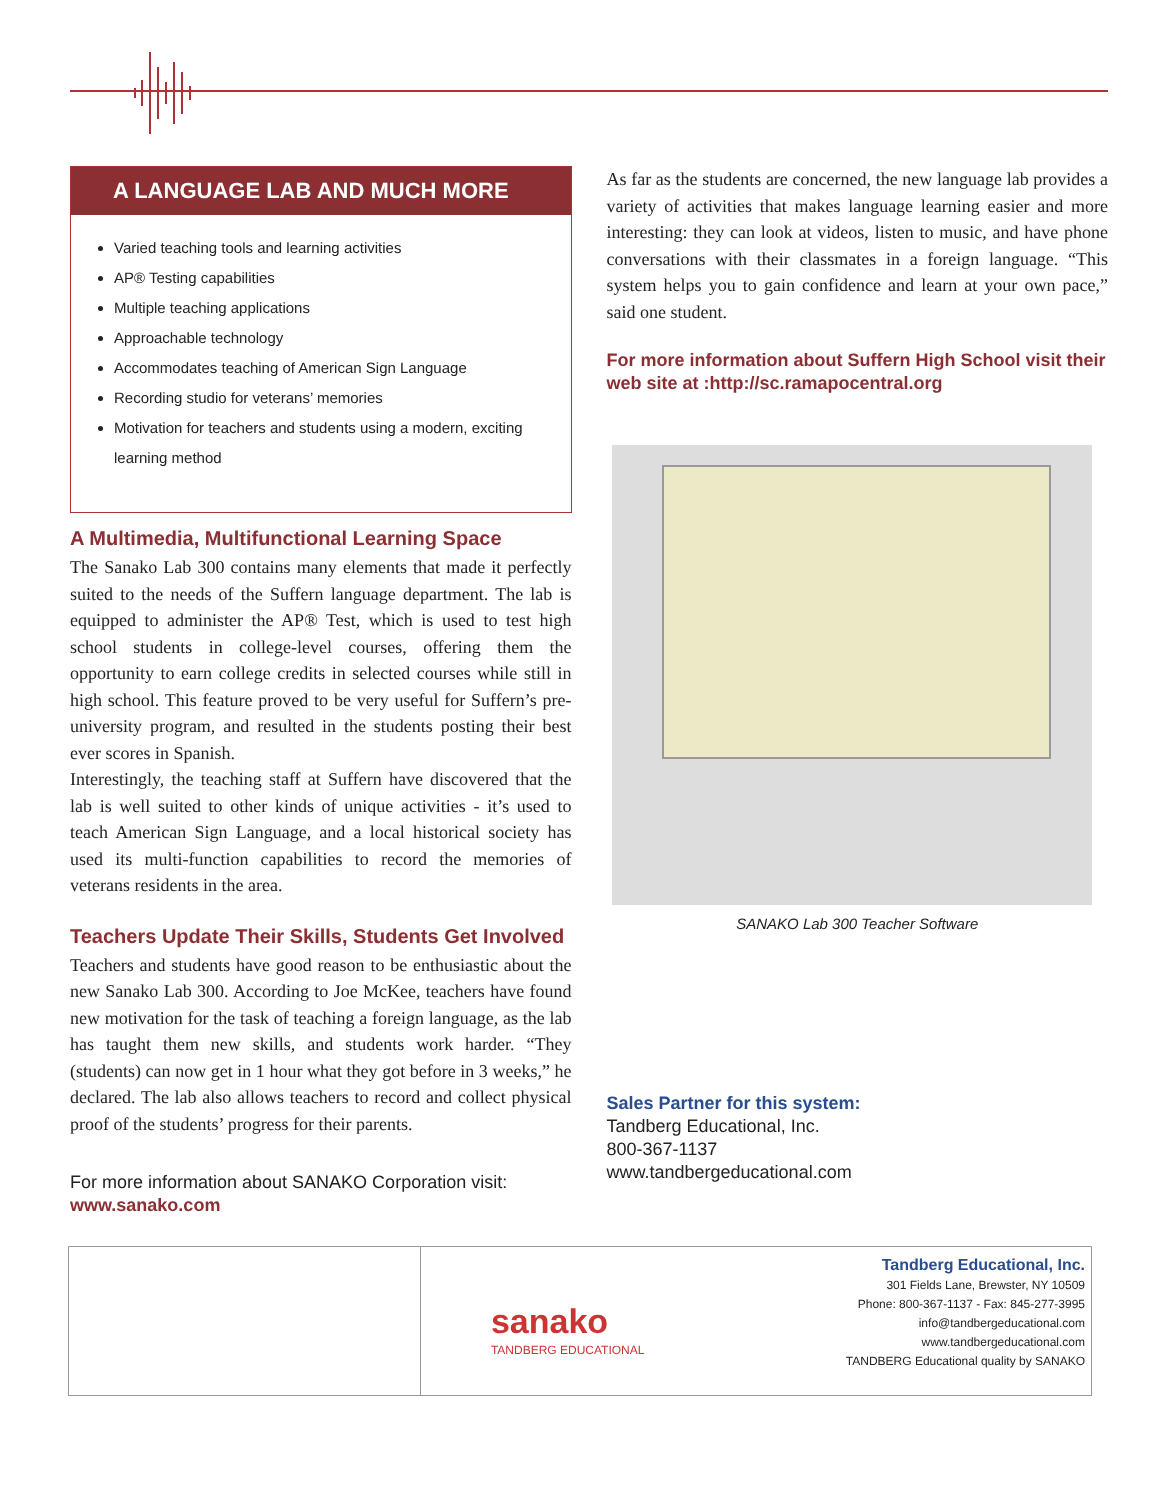A LANGUAGE LAB AND MUCH MORE
Varied teaching tools and learning activities
AP® Testing capabilities
Multiple teaching applications
Approachable technology
Accommodates teaching of American Sign Language
Recording studio for veterans’ memories
Motivation for teachers and students using a modern, exciting learning method
A Multimedia, Multifunctional Learning Space
The Sanako Lab 300 contains many elements that made it perfectly suited to the needs of the Suffern language department. The lab is equipped to administer the AP® Test, which is used to test high school students in college-level courses, offering them the opportunity to earn college credits in selected courses while still in high school. This feature proved to be very useful for Suffern’s pre-university program, and resulted in the students posting their best ever scores in Spanish.
Interestingly, the teaching staff at Suffern have discovered that the lab is well suited to other kinds of unique activities - it’s used to teach American Sign Language, and a local historical society has used its multi-function capabilities to record the memories of veterans residents in the area.
Teachers Update Their Skills, Students Get Involved
Teachers and students have good reason to be enthusiastic about the new Sanako Lab 300. According to Joe McKee, teachers have found new motivation for the task of teaching a foreign language, as the lab has taught them new skills, and students work harder. “They (students) can now get in 1 hour what they got before in 3 weeks,” he declared. The lab also allows teachers to record and collect physical proof of the students’ progress for their parents.
For more information about SANAKO Corporation visit:
www.sanako.com
As far as the students are concerned, the new language lab provides a variety of activities that makes language learning easier and more interesting: they can look at videos, listen to music, and have phone conversations with their classmates in a foreign language. “This system helps you to gain confidence and learn at your own pace,” said one student.
For more information about Suffern High School visit their web site at :http://sc.ramapocentral.org
SANAKO Lab 300 Teacher Software
Sales Partner for this system:
Tandberg Educational, Inc.
800-367-1137
www.tandbergeducational.com
sanako
TANDBERG EDUCATIONAL
Tandberg Educational, Inc.
301 Fields Lane, Brewster, NY 10509
Phone: 800-367-1137 - Fax: 845-277-3995
info@tandbergeducational.com
www.tandbergeducational.com
TANDBERG Educational quality by SANAKO